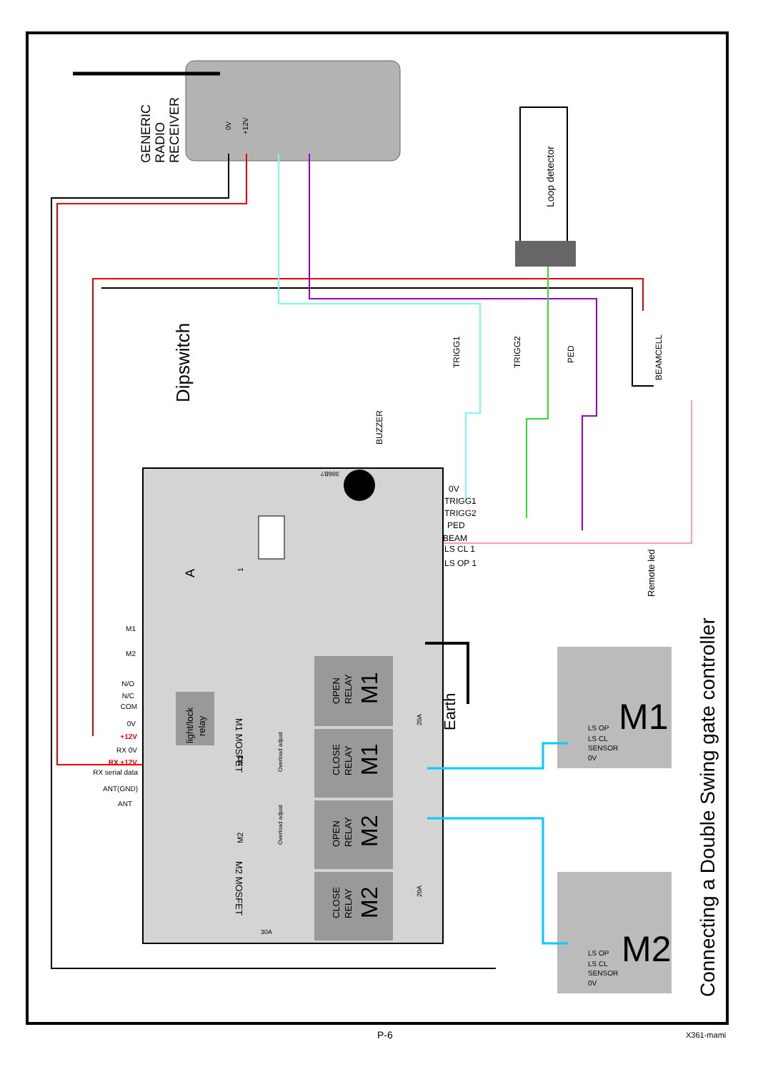GENERIC
RADIO
RECEIVER
0V
+12V
Loop detector
Dipswitch
BUZZER
TRIGG1
TRIGG2
PED
BEAMCELL
Remote led
0V
TRIGG1
TRIGG2
PED
BEAM
LS CL 1
LS OP 1
M1
M2
N/O
N/C
COM
0V
+12V
RX 0V
RX +12V
RX serial data
ANT(GND)
ANT
light/lock
relay
OPEN
RELAY
CLOSE
RELAY
OPEN
RELAY
CLOSE
RELAY
M1
M1
M2
M2
M1 MOSFET
M2 MOSFET
M1
M2
Overload adjust
Overload adjust
20A
20A
30A
Earth
A
1
386B?
M1
M2
LS OP
LS CL
SENSOR
0V
LS OP
LS CL
SENSOR
0V
Connecting a Double Swing gate controller
P-6 X361-mami